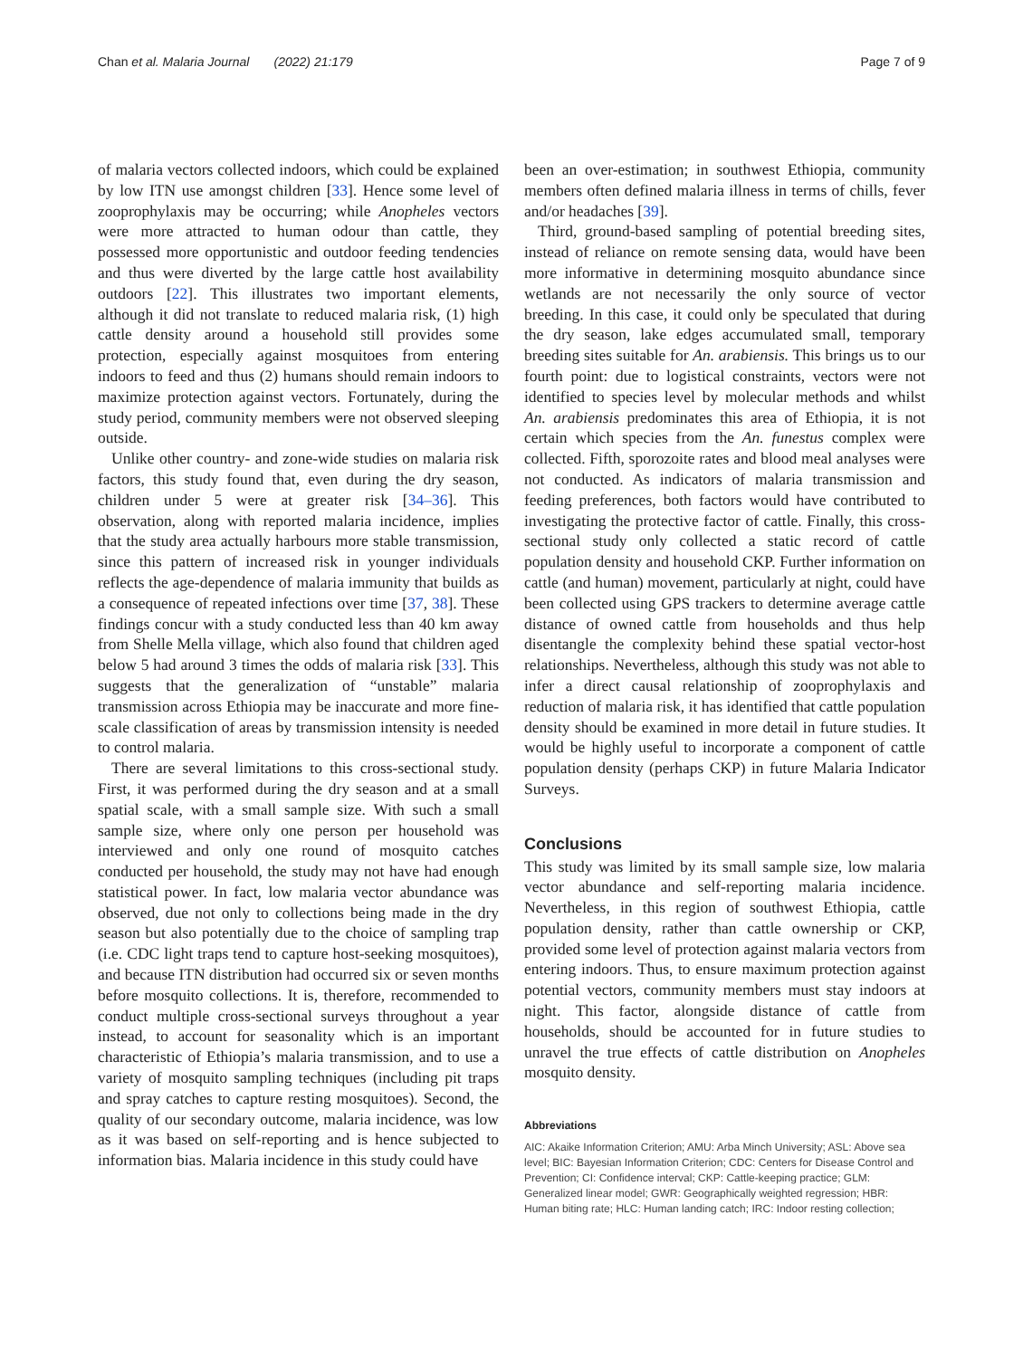Chan et al. Malaria Journal (2022) 21:179 Page 7 of 9
of malaria vectors collected indoors, which could be explained by low ITN use amongst children [33]. Hence some level of zooprophylaxis may be occurring; while Anopheles vectors were more attracted to human odour than cattle, they possessed more opportunistic and outdoor feeding tendencies and thus were diverted by the large cattle host availability outdoors [22]. This illustrates two important elements, although it did not translate to reduced malaria risk, (1) high cattle density around a household still provides some protection, especially against mosquitoes from entering indoors to feed and thus (2) humans should remain indoors to maximize protection against vectors. Fortunately, during the study period, community members were not observed sleeping outside.
Unlike other country- and zone-wide studies on malaria risk factors, this study found that, even during the dry season, children under 5 were at greater risk [34–36]. This observation, along with reported malaria incidence, implies that the study area actually harbours more stable transmission, since this pattern of increased risk in younger individuals reflects the age-dependence of malaria immunity that builds as a consequence of repeated infections over time [37, 38]. These findings concur with a study conducted less than 40 km away from Shelle Mella village, which also found that children aged below 5 had around 3 times the odds of malaria risk [33]. This suggests that the generalization of “unstable” malaria transmission across Ethiopia may be inaccurate and more fine-scale classification of areas by transmission intensity is needed to control malaria.
There are several limitations to this cross-sectional study. First, it was performed during the dry season and at a small spatial scale, with a small sample size. With such a small sample size, where only one person per household was interviewed and only one round of mosquito catches conducted per household, the study may not have had enough statistical power. In fact, low malaria vector abundance was observed, due not only to collections being made in the dry season but also potentially due to the choice of sampling trap (i.e. CDC light traps tend to capture host-seeking mosquitoes), and because ITN distribution had occurred six or seven months before mosquito collections. It is, therefore, recommended to conduct multiple cross-sectional surveys throughout a year instead, to account for seasonality which is an important characteristic of Ethiopia’s malaria transmission, and to use a variety of mosquito sampling techniques (including pit traps and spray catches to capture resting mosquitoes). Second, the quality of our secondary outcome, malaria incidence, was low as it was based on self-reporting and is hence subjected to information bias. Malaria incidence in this study could have
been an over-estimation; in southwest Ethiopia, community members often defined malaria illness in terms of chills, fever and/or headaches [39].
Third, ground-based sampling of potential breeding sites, instead of reliance on remote sensing data, would have been more informative in determining mosquito abundance since wetlands are not necessarily the only source of vector breeding. In this case, it could only be speculated that during the dry season, lake edges accumulated small, temporary breeding sites suitable for An. arabiensis. This brings us to our fourth point: due to logistical constraints, vectors were not identified to species level by molecular methods and whilst An. arabiensis predominates this area of Ethiopia, it is not certain which species from the An. funestus complex were collected. Fifth, sporozoite rates and blood meal analyses were not conducted. As indicators of malaria transmission and feeding preferences, both factors would have contributed to investigating the protective factor of cattle. Finally, this cross-sectional study only collected a static record of cattle population density and household CKP. Further information on cattle (and human) movement, particularly at night, could have been collected using GPS trackers to determine average cattle distance of owned cattle from households and thus help disentangle the complexity behind these spatial vector-host relationships. Nevertheless, although this study was not able to infer a direct causal relationship of zooprophylaxis and reduction of malaria risk, it has identified that cattle population density should be examined in more detail in future studies. It would be highly useful to incorporate a component of cattle population density (perhaps CKP) in future Malaria Indicator Surveys.
Conclusions
This study was limited by its small sample size, low malaria vector abundance and self-reporting malaria incidence. Nevertheless, in this region of southwest Ethiopia, cattle population density, rather than cattle ownership or CKP, provided some level of protection against malaria vectors from entering indoors. Thus, to ensure maximum protection against potential vectors, community members must stay indoors at night. This factor, alongside distance of cattle from households, should be accounted for in future studies to unravel the true effects of cattle distribution on Anopheles mosquito density.
Abbreviations
AIC: Akaike Information Criterion; AMU: Arba Minch University; ASL: Above sea level; BIC: Bayesian Information Criterion; CDC: Centers for Disease Control and Prevention; CI: Confidence interval; CKP: Cattle-keeping practice; GLM: Generalized linear model; GWR: Geographically weighted regression; HBR: Human biting rate; HLC: Human landing catch; IRC: Indoor resting collection;